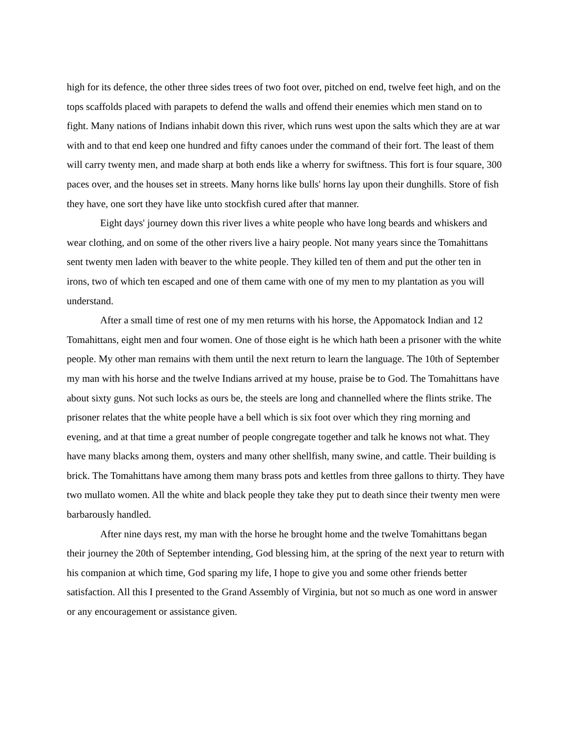high for its defence, the other three sides trees of two foot over, pitched on end, twelve feet high, and on the tops scaffolds placed with parapets to defend the walls and offend their enemies which men stand on to fight. Many nations of Indians inhabit down this river, which runs west upon the salts which they are at war with and to that end keep one hundred and fifty canoes under the command of their fort. The least of them will carry twenty men, and made sharp at both ends like a wherry for swiftness. This fort is four square, 300 paces over, and the houses set in streets. Many horns like bulls' horns lay upon their dunghills. Store of fish they have, one sort they have like unto stockfish cured after that manner.
Eight days' journey down this river lives a white people who have long beards and whiskers and wear clothing, and on some of the other rivers live a hairy people. Not many years since the Tomahittans sent twenty men laden with beaver to the white people. They killed ten of them and put the other ten in irons, two of which ten escaped and one of them came with one of my men to my plantation as you will understand.
After a small time of rest one of my men returns with his horse, the Appomatock Indian and 12 Tomahittans, eight men and four women. One of those eight is he which hath been a prisoner with the white people. My other man remains with them until the next return to learn the language. The 10th of September my man with his horse and the twelve Indians arrived at my house, praise be to God. The Tomahittans have about sixty guns. Not such locks as ours be, the steels are long and channelled where the flints strike. The prisoner relates that the white people have a bell which is six foot over which they ring morning and evening, and at that time a great number of people congregate together and talk he knows not what. They have many blacks among them, oysters and many other shellfish, many swine, and cattle. Their building is brick. The Tomahittans have among them many brass pots and kettles from three gallons to thirty. They have two mullato women. All the white and black people they take they put to death since their twenty men were barbarously handled.
After nine days rest, my man with the horse he brought home and the twelve Tomahittans began their journey the 20th of September intending, God blessing him, at the spring of the next year to return with his companion at which time, God sparing my life, I hope to give you and some other friends better satisfaction. All this I presented to the Grand Assembly of Virginia, but not so much as one word in answer or any encouragement or assistance given.